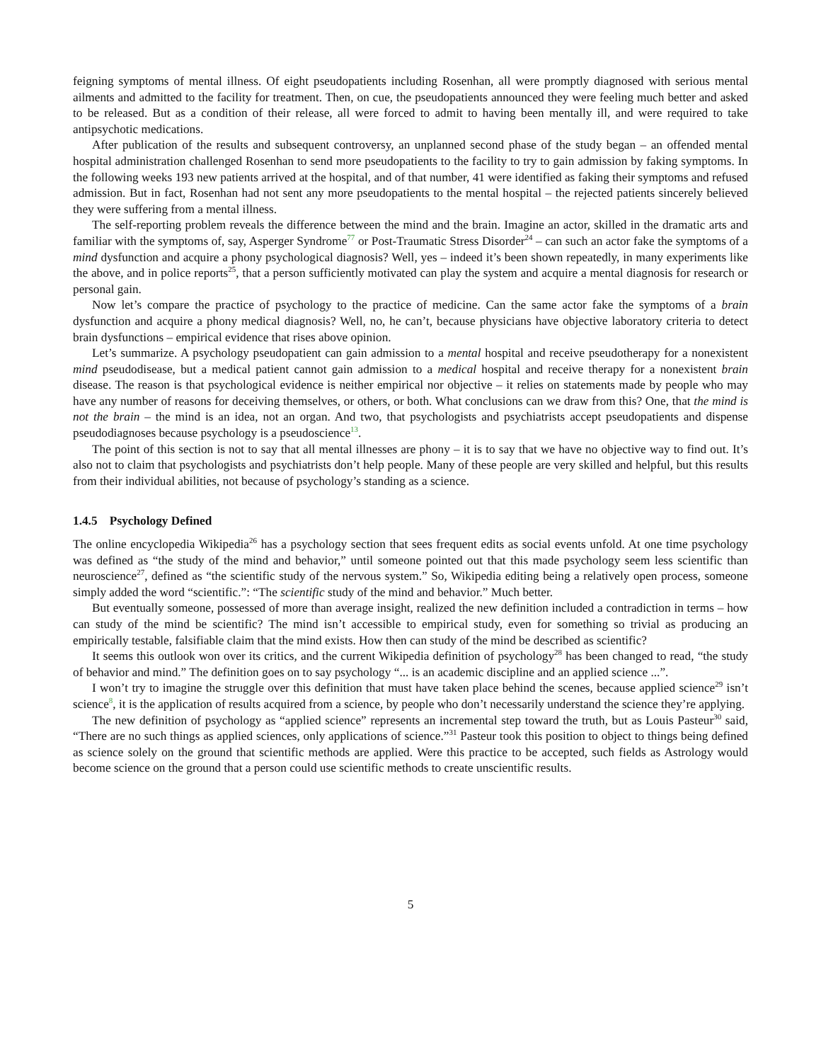feigning symptoms of mental illness. Of eight pseudopatients including Rosenhan, all were promptly diagnosed with serious mental ailments and admitted to the facility for treatment. Then, on cue, the pseudopatients announced they were feeling much better and asked to be released. But as a condition of their release, all were forced to admit to having been mentally ill, and were required to take antipsychotic medications.
After publication of the results and subsequent controversy, an unplanned second phase of the study began – an offended mental hospital administration challenged Rosenhan to send more pseudopatients to the facility to try to gain admission by faking symptoms. In the following weeks 193 new patients arrived at the hospital, and of that number, 41 were identified as faking their symptoms and refused admission. But in fact, Rosenhan had not sent any more pseudopatients to the mental hospital – the rejected patients sincerely believed they were suffering from a mental illness.
The self-reporting problem reveals the difference between the mind and the brain. Imagine an actor, skilled in the dramatic arts and familiar with the symptoms of, say, Asperger Syndrome<sup>77</sup> or Post-Traumatic Stress Disorder<sup>24</sup> – can such an actor fake the symptoms of a mind dysfunction and acquire a phony psychological diagnosis? Well, yes – indeed it’s been shown repeatedly, in many experiments like the above, and in police reports<sup>25</sup>, that a person sufficiently motivated can play the system and acquire a mental diagnosis for research or personal gain.
Now let’s compare the practice of psychology to the practice of medicine. Can the same actor fake the symptoms of a brain dysfunction and acquire a phony medical diagnosis? Well, no, he can’t, because physicians have objective laboratory criteria to detect brain dysfunctions – empirical evidence that rises above opinion.
Let’s summarize. A psychology pseudopatient can gain admission to a mental hospital and receive pseudotherapy for a nonexistent mind pseudodisease, but a medical patient cannot gain admission to a medical hospital and receive therapy for a nonexistent brain disease. The reason is that psychological evidence is neither empirical nor objective – it relies on statements made by people who may have any number of reasons for deceiving themselves, or others, or both. What conclusions can we draw from this? One, that the mind is not the brain – the mind is an idea, not an organ. And two, that psychologists and psychiatrists accept pseudopatients and dispense pseudodiagnoses because psychology is a pseudoscience<sup>13</sup>.
The point of this section is not to say that all mental illnesses are phony – it is to say that we have no objective way to find out. It’s also not to claim that psychologists and psychiatrists don’t help people. Many of these people are very skilled and helpful, but this results from their individual abilities, not because of psychology’s standing as a science.
1.4.5 Psychology Defined
The online encyclopedia Wikipedia<sup>26</sup> has a psychology section that sees frequent edits as social events unfold. At one time psychology was defined as “the study of the mind and behavior,” until someone pointed out that this made psychology seem less scientific than neuroscience<sup>27</sup>, defined as “the scientific study of the nervous system.” So, Wikipedia editing being a relatively open process, someone simply added the word “scientific.”: “The scientific study of the mind and behavior.” Much better.
But eventually someone, possessed of more than average insight, realized the new definition included a contradiction in terms – how can study of the mind be scientific? The mind isn’t accessible to empirical study, even for something so trivial as producing an empirically testable, falsifiable claim that the mind exists. How then can study of the mind be described as scientific?
It seems this outlook won over its critics, and the current Wikipedia definition of psychology<sup>28</sup> has been changed to read, “the study of behavior and mind.” The definition goes on to say psychology “... is an academic discipline and an applied science ...”.
I won’t try to imagine the struggle over this definition that must have taken place behind the scenes, because applied science<sup>29</sup> isn’t science<sup>8</sup>, it is the application of results acquired from a science, by people who don’t necessarily understand the science they’re applying.
The new definition of psychology as “applied science” represents an incremental step toward the truth, but as Louis Pasteur<sup>30</sup> said, “There are no such things as applied sciences, only applications of science.”<sup>31</sup> Pasteur took this position to object to things being defined as science solely on the ground that scientific methods are applied. Were this practice to be accepted, such fields as Astrology would become science on the ground that a person could use scientific methods to create unscientific results.
5